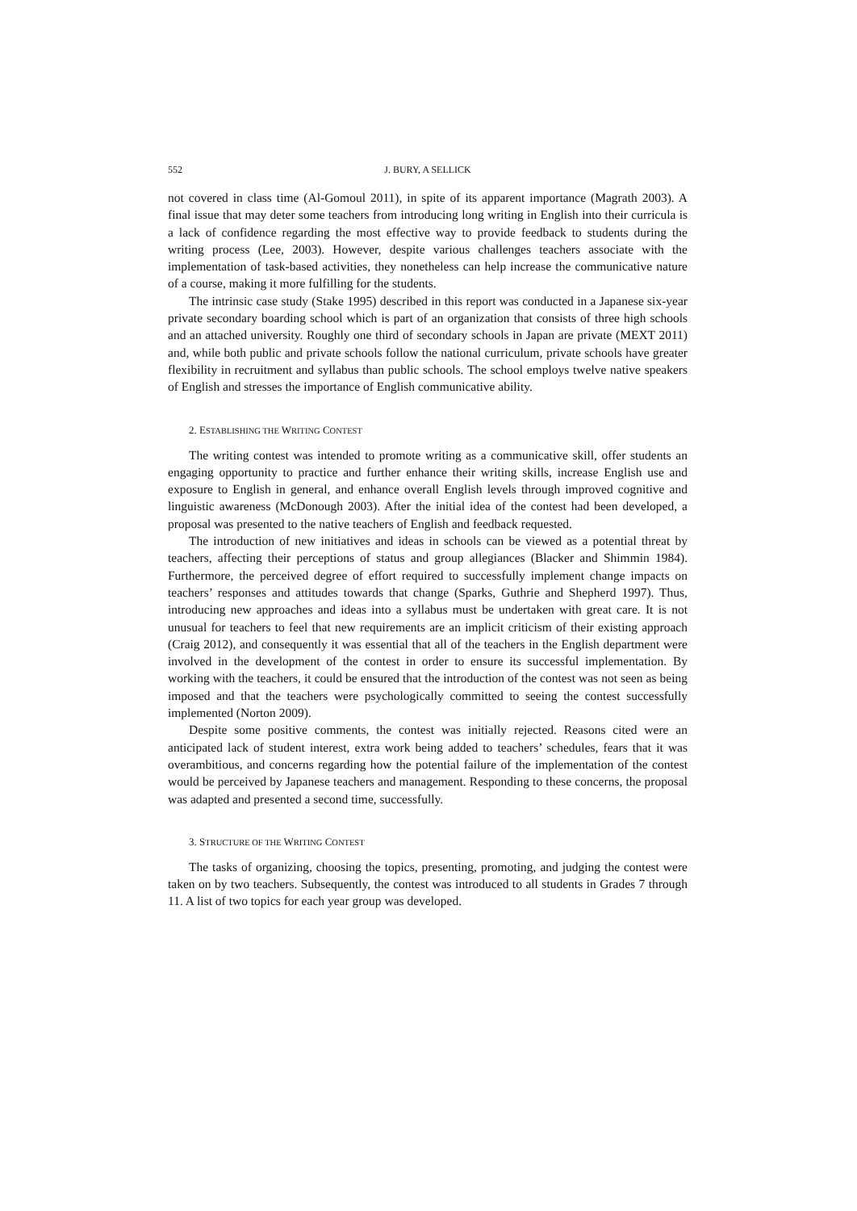552 J. BURY, A SELLICK
not covered in class time (Al-Gomoul 2011), in spite of its apparent importance (Magrath 2003). A final issue that may deter some teachers from introducing long writing in English into their curricula is a lack of confidence regarding the most effective way to provide feedback to students during the writing process (Lee, 2003). However, despite various challenges teachers associate with the implementation of task-based activities, they nonetheless can help increase the communicative nature of a course, making it more fulfilling for the students.
The intrinsic case study (Stake 1995) described in this report was conducted in a Japanese six-year private secondary boarding school which is part of an organization that consists of three high schools and an attached university. Roughly one third of secondary schools in Japan are private (MEXT 2011) and, while both public and private schools follow the national curriculum, private schools have greater flexibility in recruitment and syllabus than public schools. The school employs twelve native speakers of English and stresses the importance of English communicative ability.
2. ESTABLISHING THE WRITING CONTEST
The writing contest was intended to promote writing as a communicative skill, offer students an engaging opportunity to practice and further enhance their writing skills, increase English use and exposure to English in general, and enhance overall English levels through improved cognitive and linguistic awareness (McDonough 2003). After the initial idea of the contest had been developed, a proposal was presented to the native teachers of English and feedback requested.
The introduction of new initiatives and ideas in schools can be viewed as a potential threat by teachers, affecting their perceptions of status and group allegiances (Blacker and Shimmin 1984). Furthermore, the perceived degree of effort required to successfully implement change impacts on teachers’ responses and attitudes towards that change (Sparks, Guthrie and Shepherd 1997). Thus, introducing new approaches and ideas into a syllabus must be undertaken with great care. It is not unusual for teachers to feel that new requirements are an implicit criticism of their existing approach (Craig 2012), and consequently it was essential that all of the teachers in the English department were involved in the development of the contest in order to ensure its successful implementation. By working with the teachers, it could be ensured that the introduction of the contest was not seen as being imposed and that the teachers were psychologically committed to seeing the contest successfully implemented (Norton 2009).
Despite some positive comments, the contest was initially rejected. Reasons cited were an anticipated lack of student interest, extra work being added to teachers’ schedules, fears that it was overambitious, and concerns regarding how the potential failure of the implementation of the contest would be perceived by Japanese teachers and management. Responding to these concerns, the proposal was adapted and presented a second time, successfully.
3. STRUCTURE OF THE WRITING CONTEST
The tasks of organizing, choosing the topics, presenting, promoting, and judging the contest were taken on by two teachers. Subsequently, the contest was introduced to all students in Grades 7 through 11. A list of two topics for each year group was developed.